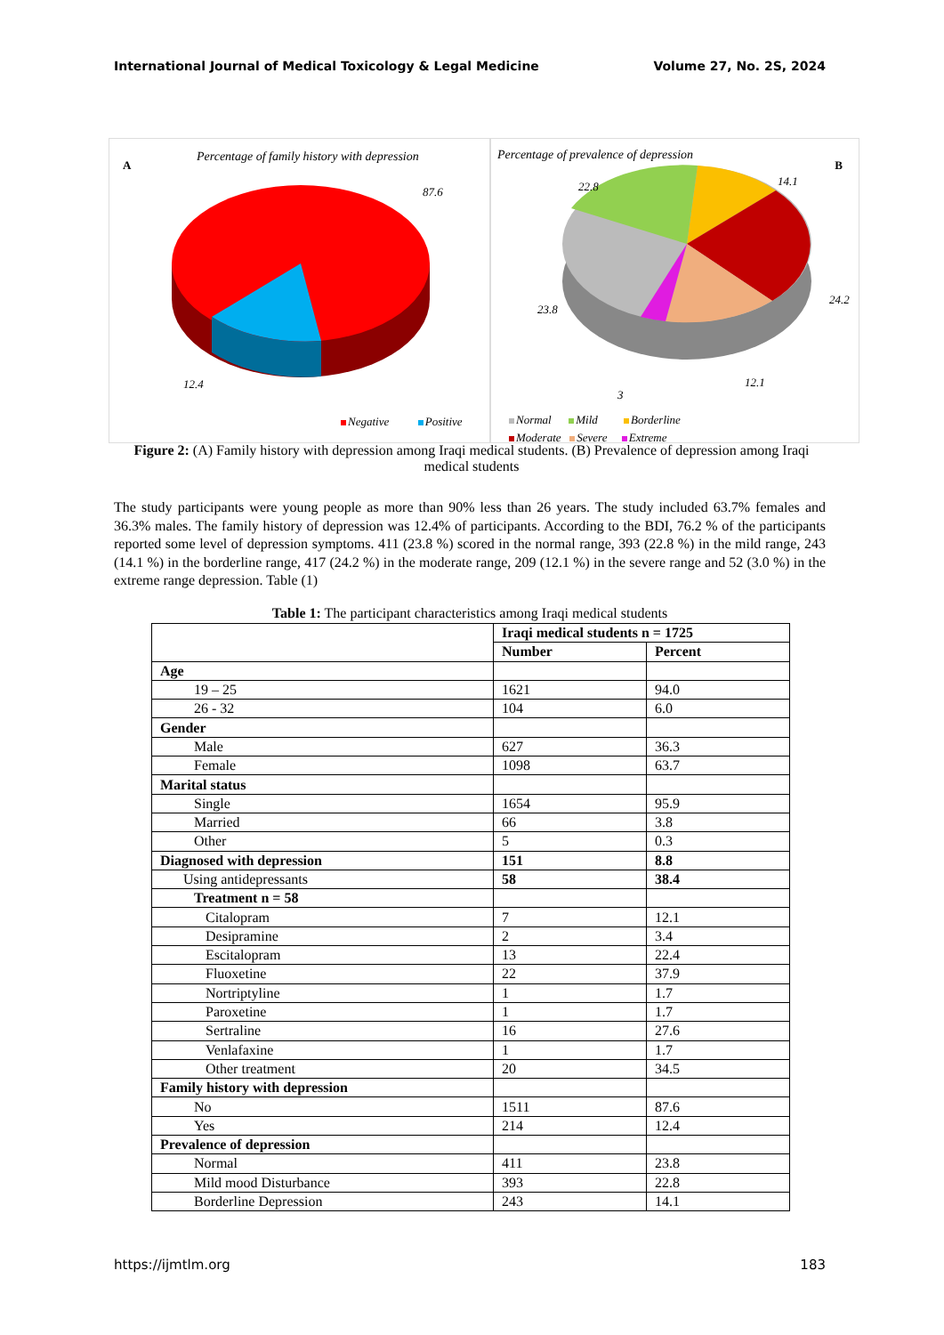International Journal of Medical Toxicology & Legal Medicine Volume 27, No. 2S, 2024
A
Percentage of family history with depression
87.6
12.4
Negative Positive
Percentage of prevalence of depression
B
22.8 14.1
24.2
23.8
12.1
3
Normal Mild Borderline
Moderate Severe Extreme
Figure 2: (A) Family history with depression among Iraqi medical students. (B) Prevalence of depression among Iraqi medical students
The study participants were young people as more than 90% less than 26 years. The study included 63.7% females and 36.3% males. The family history of depression was 12.4% of participants. According to the BDI, 76.2 % of the participants reported some level of depression symptoms. 411 (23.8 %) scored in the normal range, 393 (22.8 %) in the mild range, 243 (14.1 %) in the borderline range, 417 (24.2 %) in the moderate range, 209 (12.1 %) in the severe range and 52 (3.0 %) in the extreme range depression. Table (1)
Table 1: The participant characteristics among Iraqi medical students
| | Iraqi medical students n = 1725 | |
| --- | --- | --- |
| | Number | Percent |
| Age | | |
| 19 – 25 | 1621 | 94.0 |
| 26 - 32 | 104 | 6.0 |
| Gender | | |
| Male | 627 | 36.3 |
| Female | 1098 | 63.7 |
| Marital status | | |
| Single | 1654 | 95.9 |
| Married | 66 | 3.8 |
| Other | 5 | 0.3 |
| Diagnosed with depression | 151 | 8.8 |
| Using antidepressants | 58 | 38.4 |
| Treatment n = 58 | | |
| Citalopram | 7 | 12.1 |
| Desipramine | 2 | 3.4 |
| Escitalopram | 13 | 22.4 |
| Fluoxetine | 22 | 37.9 |
| Nortriptyline | 1 | 1.7 |
| Paroxetine | 1 | 1.7 |
| Sertraline | 16 | 27.6 |
| Venlafaxine | 1 | 1.7 |
| Other treatment | 20 | 34.5 |
| Family history with depression | | |
| No | 1511 | 87.6 |
| Yes | 214 | 12.4 |
| Prevalence of depression | | |
| Normal | 411 | 23.8 |
| Mild mood Disturbance | 393 | 22.8 |
| Borderline Depression | 243 | 14.1 |
https://ijmtlm.org 183